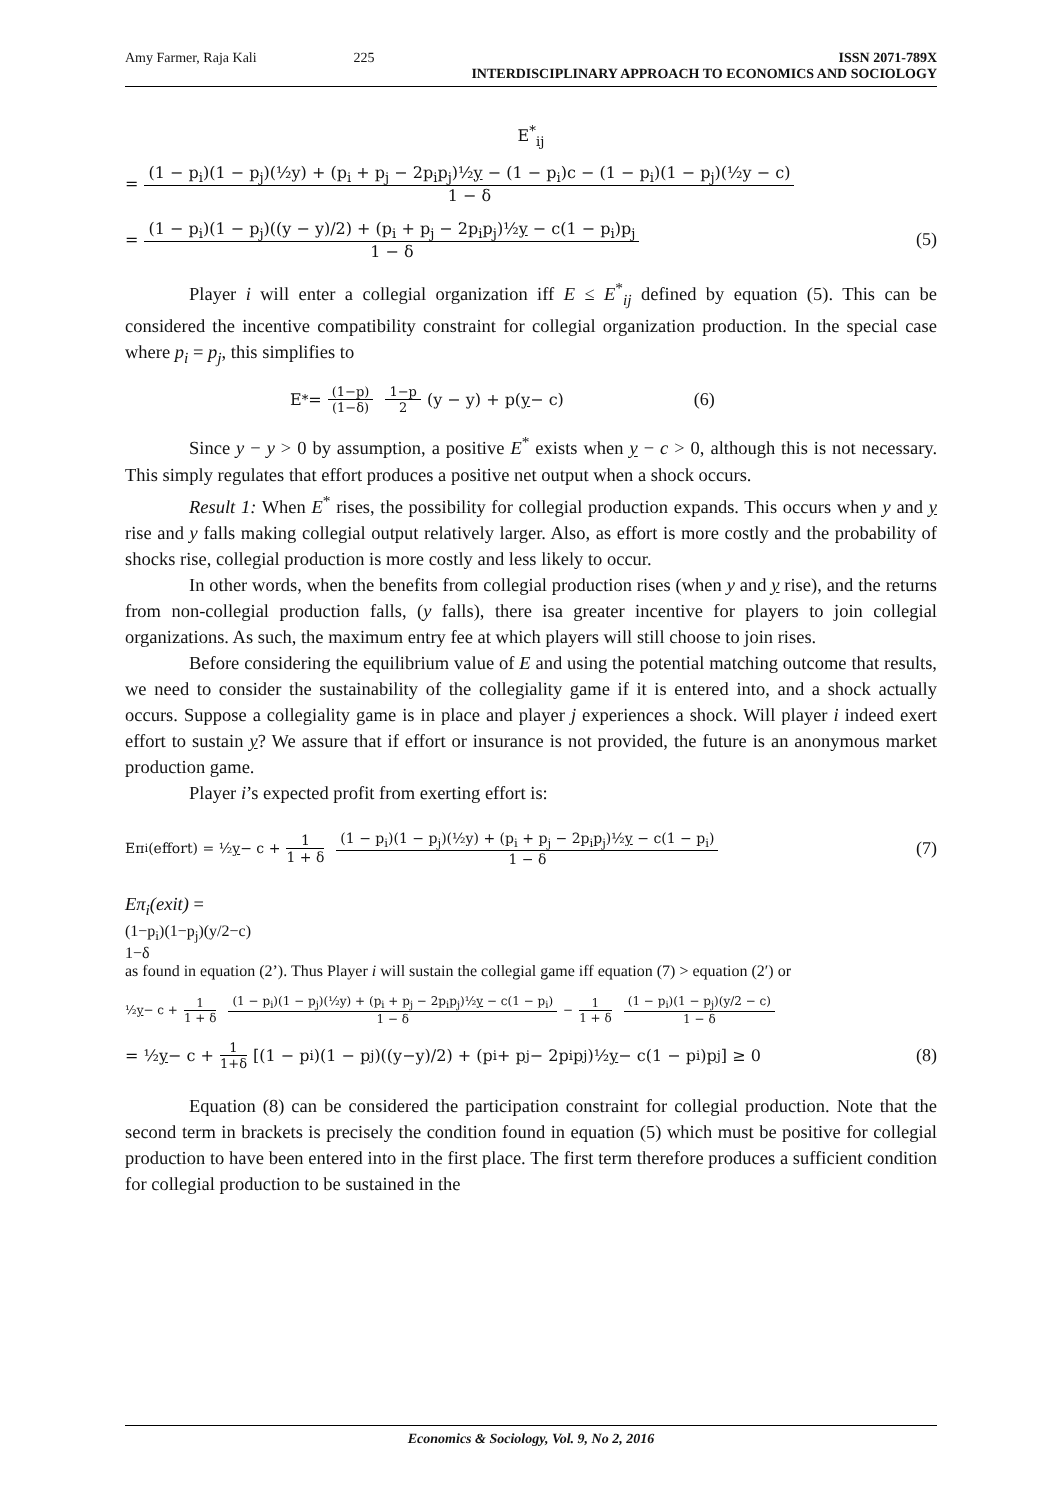Amy Farmer, Raja Kali 225 ISSN 2071-789X
INTERDISCIPLINARY APPROACH TO ECONOMICS AND SOCIOLOGY
E<sup>*</sup><sub>ij</sub>
=
(1 − p<sub>i</sub>)(1 − p<sub>j</sub>)(½y) + (p<sub>i</sub> + p<sub>j</sub> − 2p<sub>i</sub>p<sub>j</sub>)½y − (1 − p<sub>i</sub>)c − (1 − p<sub>i</sub>)(1 − p<sub>j</sub>)(½y − c)
1 − δ
=
(1 − p<sub>i</sub>)(1 − p<sub>j</sub>)((y − y)/2) + (p<sub>i</sub> + p<sub>j</sub> − 2p<sub>i</sub>p<sub>j</sub>)½y − c(1 − p<sub>i</sub>)p<sub>j</sub>
1 − δ
(5)
Player i will enter a collegial organization iff E ≤ E<sup>*</sup><sub>ij</sub> defined by equation (5). This can be considered the incentive compatibility constraint for collegial organization production. In the special case where p<sub>i</sub> = p<sub>j</sub>, this simplifies to
E<sup>*</sup> =
(1−p)
(1−δ)
1−p
2
(y − y) + p(y − c) (6)
Since y − y > 0 by assumption, a positive E<sup>*</sup> exists when y − c > 0, although this is not necessary. This simply regulates that effort produces a positive net output when a shock occurs.
Result 1: When E<sup>*</sup> rises, the possibility for collegial production expands. This occurs when y and y rise and y falls making collegial output relatively larger. Also, as effort is more costly and the probability of shocks rise, collegial production is more costly and less likely to occur.
In other words, when the benefits from collegial production rises (when y and y rise), and the returns from non-collegial production falls, (y falls), there isa greater incentive for players to join collegial organizations. As such, the maximum entry fee at which players will still choose to join rises.
Before considering the equilibrium value of E and using the potential matching outcome that results, we need to consider the sustainability of the collegiality game if it is entered into, and a shock actually occurs. Suppose a collegiality game is in place and player j experiences a shock. Will player i indeed exert effort to sustain y? We assure that if effort or insurance is not provided, the future is an anonymous market production game.
Player i’s expected profit from exerting effort is:
Eπ<sub>i</sub>(effort) = ½ y − c +
1
1 + δ
(1 − p<sub>i</sub>)(1 − p<sub>j</sub>)(½y) + (p<sub>i</sub> + p<sub>j</sub> − 2p<sub>i</sub>p<sub>j</sub>)½y − c(1 − p<sub>i</sub>)
1 − δ
(7)
Eπ<sub>i</sub>(exit) =
(1−p<sub>i</sub>)(1−p<sub>j</sub>)(y/2−c)
1−δ
as found in equation (2’). Thus Player i will sustain the collegial game iff equation (7) > equation (2′) or
½ y − c +
1
1 + δ
(1 − p<sub>i</sub>)(1 − p<sub>j</sub>)(½y) + (p<sub>i</sub> + p<sub>j</sub> − 2p<sub>i</sub>p<sub>j</sub>)½y − c(1 − p<sub>i</sub>)
1 − δ
−
1
1 + δ
(1 − p<sub>i</sub>)(1 − p<sub>j</sub>)(y/2 − c)
1 − δ
= ½ y − c +
1
1+δ
[(1 − p<sub>i</sub>)(1 − p<sub>j</sub>)((y−y)/2) + (p<sub>i</sub> + p<sub>j</sub> − 2p<sub>i</sub>p<sub>j</sub>)½ y − c(1 − p<sub>i</sub>)p<sub>j</sub>] ≥ 0 (8)
Equation (8) can be considered the participation constraint for collegial production. Note that the second term in brackets is precisely the condition found in equation (5) which must be positive for collegial production to have been entered into in the first place. The first term therefore produces a sufficient condition for collegial production to be sustained in the
Economics & Sociology, Vol. 9, No 2, 2016